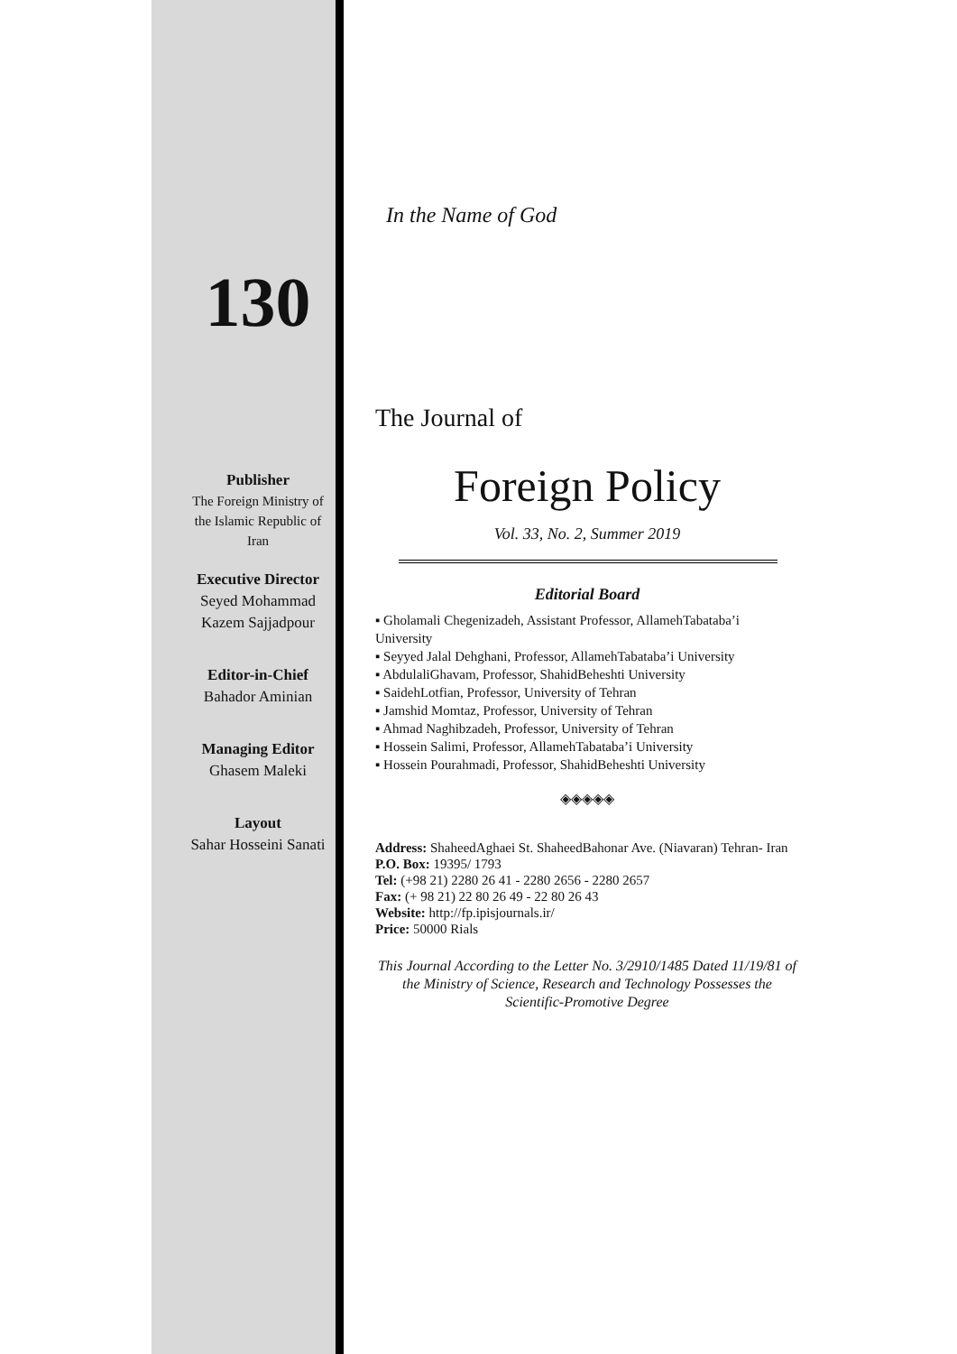130
Publisher
The Foreign Ministry of
the Islamic Republic of
Iran
Executive Director
Seyed Mohammad
Kazem Sajjadpour
Editor-in-Chief
Bahador Aminian
Managing Editor
Ghasem Maleki
Layout
Sahar Hosseini Sanati
In the Name of God
The Journal of
Foreign Policy
Vol. 33, No. 2, Summer 2019
Editorial Board
▪ Gholamali Chegenizadeh, Assistant Professor, AllamehTabataba’i University
▪ Seyyed Jalal Dehghani, Professor, AllamehTabataba’i University
▪ AbdulaliGhavam, Professor, ShahidBeheshti University
▪ SaidehLotfian, Professor, University of Tehran
▪ Jamshid Momtaz, Professor, University of Tehran
▪ Ahmad Naghibzadeh, Professor, University of Tehran
▪ Hossein Salimi, Professor, AllamehTabataba’i University
▪ Hossein Pourahmadi, Professor, ShahidBeheshti University
◈◈◈◈◈
Address: ShaheedAghaei St. ShaheedBahonar Ave. (Niavaran) Tehran- Iran
P.O. Box: 19395/ 1793
Tel: (+98 21) 2280 26 41 - 2280 2656 - 2280 2657
Fax: (+ 98 21) 22 80 26 49 - 22 80 26 43
Website: http://fp.ipisjournals.ir/
Price: 50000 Rials
This Journal According to the Letter No. 3/2910/1485 Dated 11/19/81 of the Ministry of Science, Research and Technology Possesses the Scientific-Promotive Degree